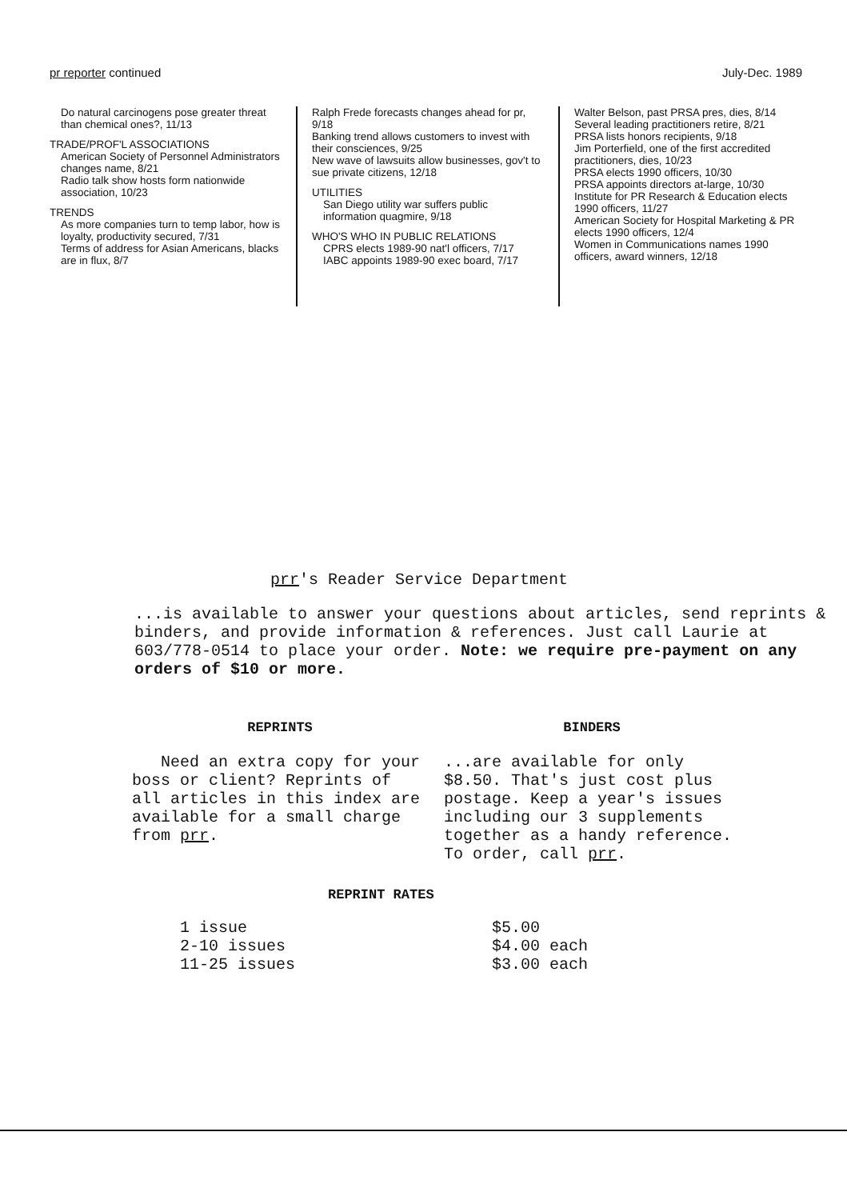pr reporter continued July-Dec. 1989
Do natural carcinogens pose greater threat than chemical ones?, 11/13
TRADE/PROF'L ASSOCIATIONS
American Society of Personnel Administrators changes name, 8/21
Radio talk show hosts form nationwide association, 10/23
TRENDS
As more companies turn to temp labor, how is loyalty, productivity secured, 7/31
Terms of address for Asian Americans, blacks are in flux, 8/7
Ralph Frede forecasts changes ahead for pr, 9/18
Banking trend allows customers to invest with their consciences, 9/25
New wave of lawsuits allow businesses, gov't to sue private citizens, 12/18
UTILITIES
San Diego utility war suffers public information quagmire, 9/18
WHO'S WHO IN PUBLIC RELATIONS
CPRS elects 1989-90 nat'l officers, 7/17
IABC appoints 1989-90 exec board, 7/17
Walter Belson, past PRSA pres, dies, 8/14
Several leading practitioners retire, 8/21
PRSA lists honors recipients, 9/18
Jim Porterfield, one of the first accredited practitioners, dies, 10/23
PRSA elects 1990 officers, 10/30
PRSA appoints directors at-large, 10/30
Institute for PR Research & Education elects 1990 officers, 11/27
American Society for Hospital Marketing & PR elects 1990 officers, 12/4
Women in Communications names 1990 officers, award winners, 12/18
prr's Reader Service Department
...is available to answer your questions about articles, send reprints & binders, and provide information & references. Just call Laurie at 603/778-0514 to place your order. Note: we require pre-payment on any orders of $10 or more.
REPRINTS
Need an extra copy for your boss or client? Reprints of all articles in this index are available for a small charge from prr.
BINDERS
...are available for only $8.50. That's just cost plus postage. Keep a year's issues including our 3 supplements together as a handy reference. To order, call prr.
REPRINT RATES
| 1 issue | $5.00 |
| 2-10 issues | $4.00 each |
| 11-25 issues | $3.00 each |